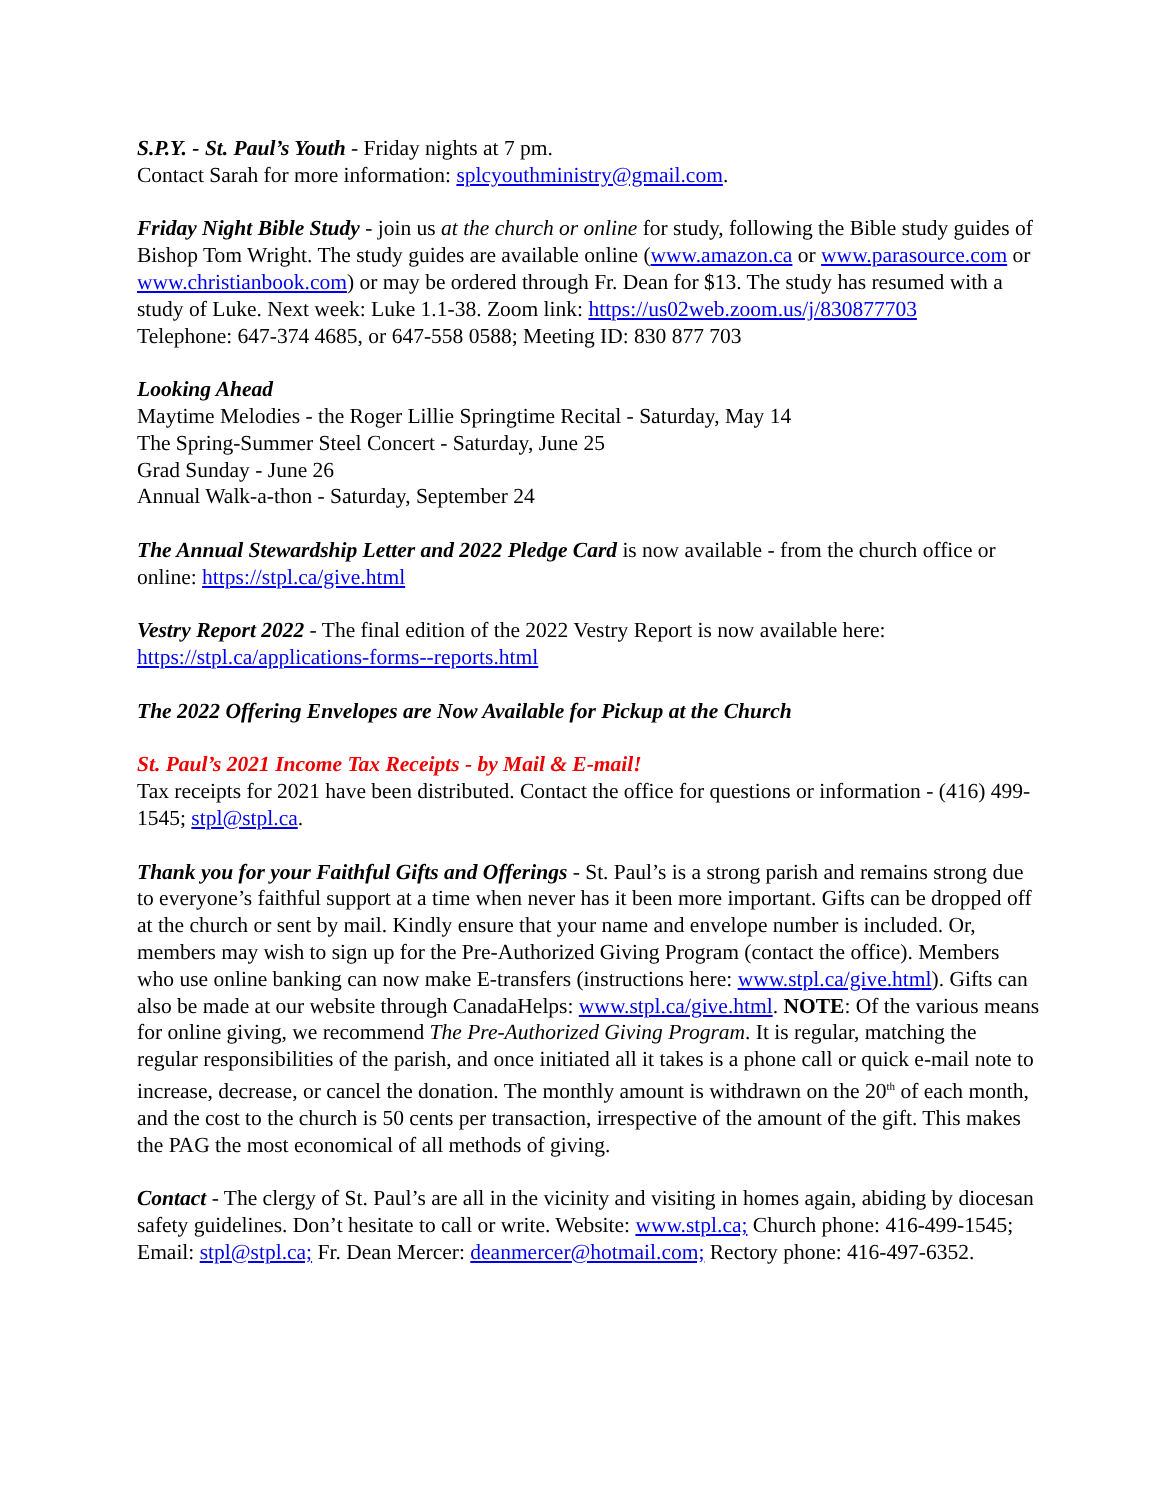S.P.Y. - St. Paul’s Youth - Friday nights at 7 pm.
Contact Sarah for more information: splcyouthministry@gmail.com.
Friday Night Bible Study - join us at the church or online for study, following the Bible study guides of Bishop Tom Wright. The study guides are available online (www.amazon.ca or www.parasource.com or www.christianbook.com) or may be ordered through Fr. Dean for $13. The study has resumed with a study of Luke. Next week: Luke 1.1-38. Zoom link: https://us02web.zoom.us/j/830877703
Telephone: 647-374 4685, or 647-558 0588; Meeting ID: 830 877 703
Looking Ahead
Maytime Melodies - the Roger Lillie Springtime Recital - Saturday, May 14
The Spring-Summer Steel Concert - Saturday, June 25
Grad Sunday - June 26
Annual Walk-a-thon - Saturday, September 24
The Annual Stewardship Letter and 2022 Pledge Card is now available - from the church office or online: https://stpl.ca/give.html
Vestry Report 2022 - The final edition of the 2022 Vestry Report is now available here: https://stpl.ca/applications-forms--reports.html
The 2022 Offering Envelopes are Now Available for Pickup at the Church
St. Paul’s 2021 Income Tax Receipts - by Mail & E-mail!
Tax receipts for 2021 have been distributed. Contact the office for questions or information - (416) 499-1545; stpl@stpl.ca.
Thank you for your Faithful Gifts and Offerings - St. Paul’s is a strong parish and remains strong due to everyone’s faithful support at a time when never has it been more important. Gifts can be dropped off at the church or sent by mail. Kindly ensure that your name and envelope number is included. Or, members may wish to sign up for the Pre-Authorized Giving Program (contact the office). Members who use online banking can now make E-transfers (instructions here: www.stpl.ca/give.html). Gifts can also be made at our website through CanadaHelps: www.stpl.ca/give.html. NOTE: Of the various means for online giving, we recommend The Pre-Authorized Giving Program. It is regular, matching the regular responsibilities of the parish, and once initiated all it takes is a phone call or quick e-mail note to increase, decrease, or cancel the donation. The monthly amount is withdrawn on the 20<sup>th</sup> of each month, and the cost to the church is 50 cents per transaction, irrespective of the amount of the gift. This makes the PAG the most economical of all methods of giving.
Contact - The clergy of St. Paul’s are all in the vicinity and visiting in homes again, abiding by diocesan safety guidelines. Don’t hesitate to call or write. Website: www.stpl.ca; Church phone: 416-499-1545; Email: stpl@stpl.ca; Fr. Dean Mercer: deanmercer@hotmail.com; Rectory phone: 416-497-6352.